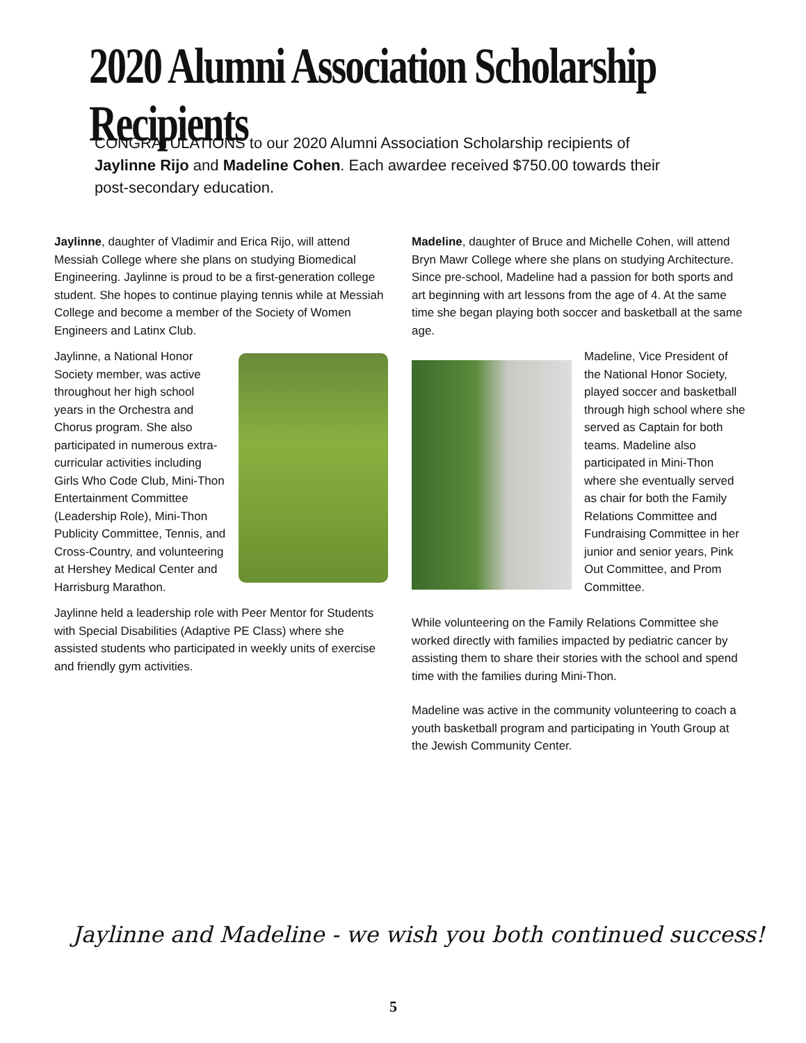2020 Alumni Association Scholarship Recipients
CONGRATULATIONS to our 2020 Alumni Association Scholarship recipients of Jaylinne Rijo and Madeline Cohen. Each awardee received $750.00 towards their post-secondary education.
Jaylinne, daughter of Vladimir and Erica Rijo, will attend Messiah College where she plans on studying Biomedical Engineering. Jaylinne is proud to be a first-generation college student. She hopes to continue playing tennis while at Messiah College and become a member of the Society of Women Engineers and Latinx Club.
Jaylinne, a National Honor Society member, was active throughout her high school years in the Orchestra and Chorus program. She also participated in numerous extra-curricular activities including Girls Who Code Club, Mini-Thon Entertainment Committee (Leadership Role), Mini-Thon Publicity Committee, Tennis, and Cross-Country, and volunteering at Hershey Medical Center and Harrisburg Marathon.
Jaylinne held a leadership role with Peer Mentor for Students with Special Disabilities (Adaptive PE Class) where she assisted students who participated in weekly units of exercise and friendly gym activities.
Madeline, daughter of Bruce and Michelle Cohen, will attend Bryn Mawr College where she plans on studying Architecture. Since pre-school, Madeline had a passion for both sports and art beginning with art lessons from the age of 4. At the same time she began playing both soccer and basketball at the same age.
Madeline, Vice President of the National Honor Society, played soccer and basketball through high school where she served as Captain for both teams. Madeline also participated in Mini-Thon where she eventually served as chair for both the Family Relations Committee and Fundraising Committee in her junior and senior years, Pink Out Committee, and Prom Committee.
While volunteering on the Family Relations Committee she worked directly with families impacted by pediatric cancer by assisting them to share their stories with the school and spend time with the families during Mini-Thon.
Madeline was active in the community volunteering to coach a youth basketball program and participating in Youth Group at the Jewish Community Center.
Jaylinne and Madeline - we wish you both continued success!
5